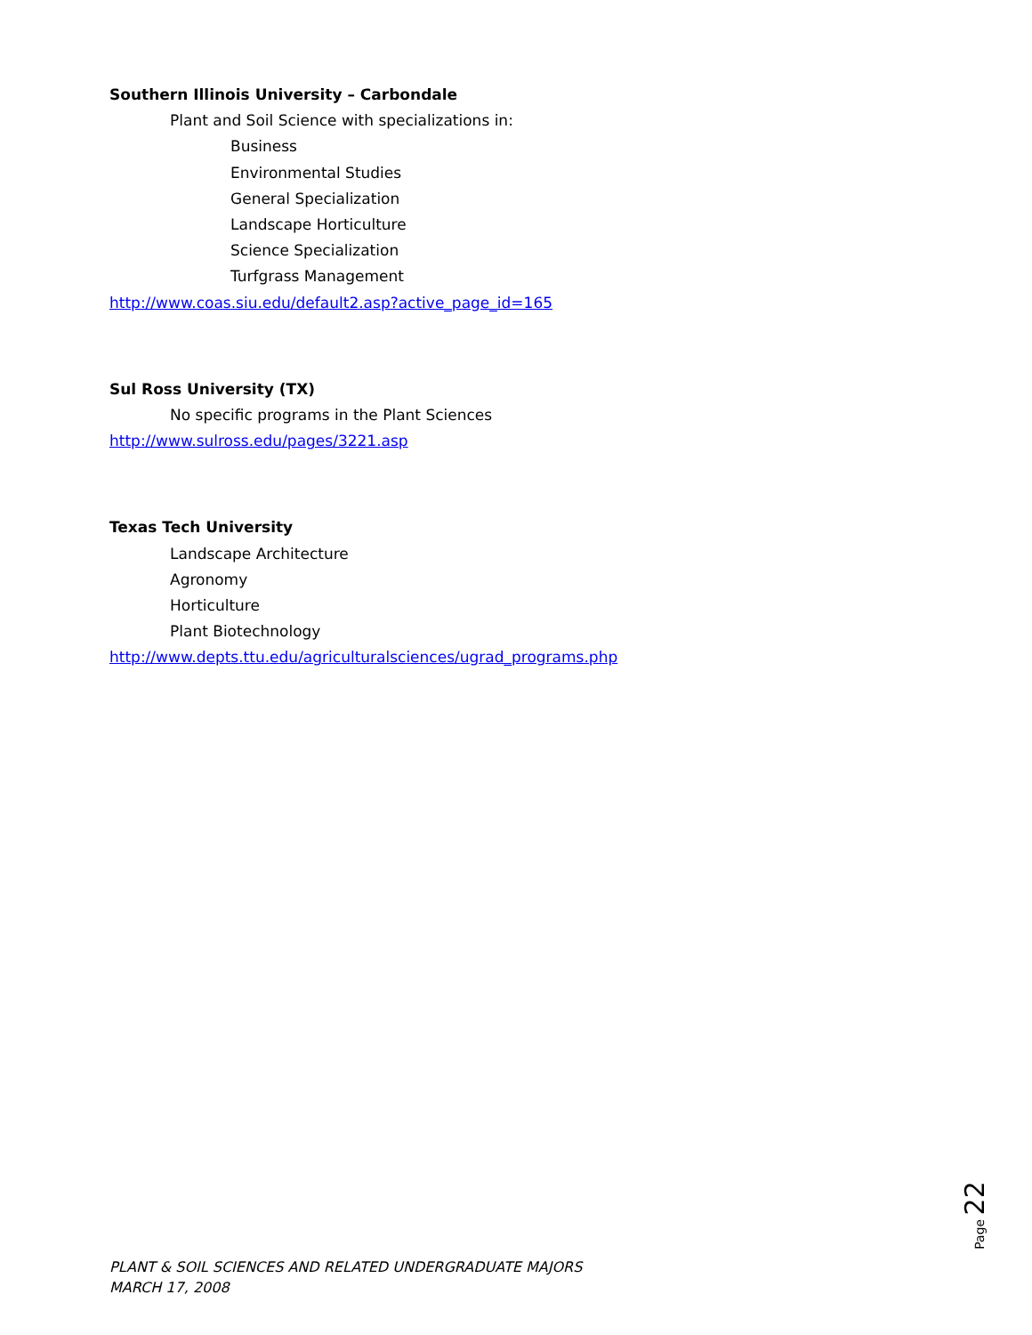Southern Illinois University – Carbondale
Plant and Soil Science with specializations in:
Business
Environmental Studies
General Specialization
Landscape Horticulture
Science Specialization
Turfgrass Management
http://www.coas.siu.edu/default2.asp?active_page_id=165
Sul Ross University (TX)
No specific programs in the Plant Sciences
http://www.sulross.edu/pages/3221.asp
Texas Tech University
Landscape Architecture
Agronomy
Horticulture
Plant Biotechnology
http://www.depts.ttu.edu/agriculturalsciences/ugrad_programs.php
Page 22
PLANT & SOIL SCIENCES AND RELATED UNDERGRADUATE MAJORS
MARCH 17, 2008